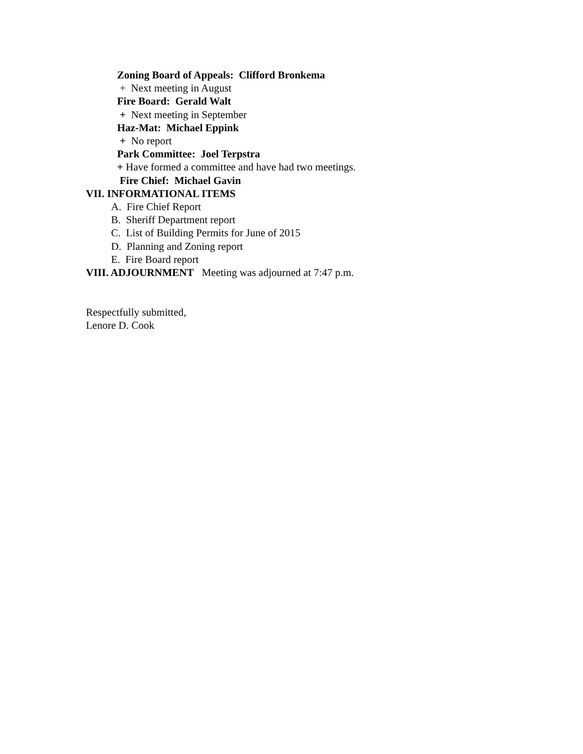Zoning Board of Appeals: Clifford Bronkema
+ Next meeting in August
Fire Board: Gerald Walt
+ Next meeting in September
Haz-Mat: Michael Eppink
+ No report
Park Committee: Joel Terpstra
+ Have formed a committee and have had two meetings.
Fire Chief: Michael Gavin
VII. INFORMATIONAL ITEMS
A. Fire Chief Report
B. Sheriff Department report
C. List of Building Permits for June of 2015
D. Planning and Zoning report
E. Fire Board report
VIII. ADJOURNMENT Meeting was adjourned at 7:47 p.m.
Respectfully submitted,
Lenore D. Cook